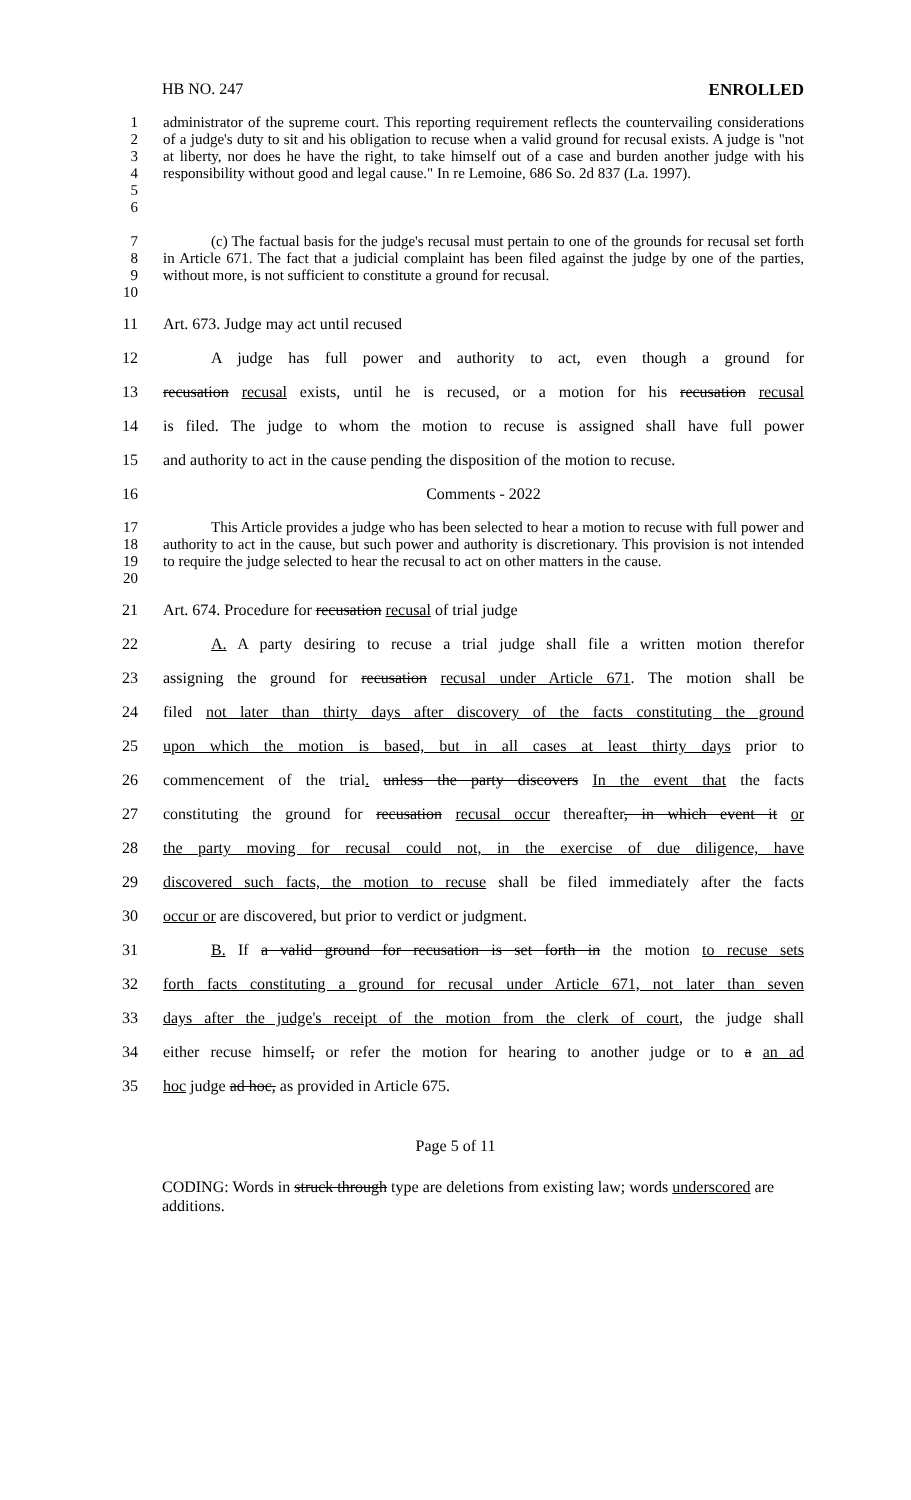HB NO. 247 ENROLLED
1
2
3
4
5
6
administrator of the supreme court. This reporting requirement reflects the countervailing considerations of a judge's duty to sit and his obligation to recuse when a valid ground for recusal exists. A judge is "not at liberty, nor does he have the right, to take himself out of a case and burden another judge with his responsibility without good and legal cause." In re Lemoine, 686 So. 2d 837 (La. 1997).
7
8
9
10
(c) The factual basis for the judge's recusal must pertain to one of the grounds for recusal set forth in Article 671. The fact that a judicial complaint has been filed against the judge by one of the parties, without more, is not sufficient to constitute a ground for recusal.
11
Art. 673. Judge may act until recused
12
A judge has full power and authority to act, even though a ground for
13
recusation recusal exists, until he is recused, or a motion for his recusation recusal
14
is filed. The judge to whom the motion to recuse is assigned shall have full power
15
and authority to act in the cause pending the disposition of the motion to recuse.
16 Comments - 2022
17
18
19
20
This Article provides a judge who has been selected to hear a motion to recuse with full power and authority to act in the cause, but such power and authority is discretionary. This provision is not intended to require the judge selected to hear the recusal to act on other matters in the cause.
21
Art. 674. Procedure for recusation recusal of trial judge
22
A. A party desiring to recuse a trial judge shall file a written motion therefor
23
assigning the ground for recusation recusal under Article 671. The motion shall be
24
filed not later than thirty days after discovery of the facts constituting the ground
25
upon which the motion is based, but in all cases at least thirty days prior to
26
commencement of the trial. unless the party discovers In the event that the facts
27
constituting the ground for recusation recusal occur thereafter, in which event it or
28
the party moving for recusal could not, in the exercise of due diligence, have
29
discovered such facts, the motion to recuse shall be filed immediately after the facts
30
occur or are discovered, but prior to verdict or judgment.
31
B. If a valid ground for recusation is set forth in the motion to recuse sets
32
forth facts constituting a ground for recusal under Article 671, not later than seven
33
days after the judge's receipt of the motion from the clerk of court, the judge shall
34
either recuse himself, or refer the motion for hearing to another judge or to a an ad
35
hoc judge ad hoc, as provided in Article 675.
Page 5 of 11
CODING: Words in struck through type are deletions from existing law; words underscored are additions.